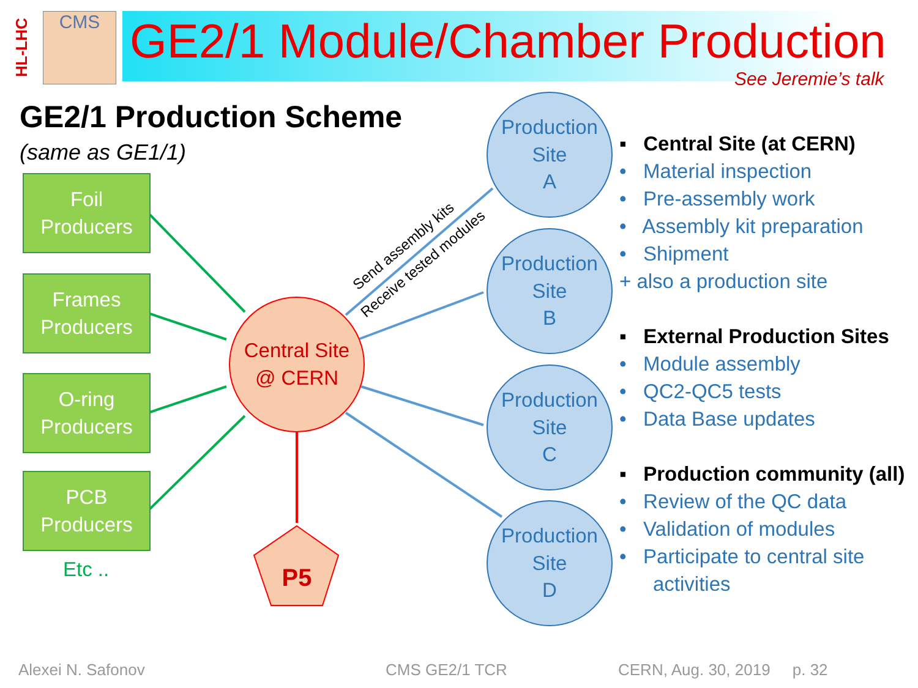HL-LHC
CMS
GE2/1 Module/Chamber Production
See Jeremie’s talk
GE2/1 Production Scheme
(same as GE1/1)
P5
Send assembly kits
Receive tested modules
Foil
Producers
Frames
Producers
O-ring
Producers
PCB
Producers
Etc ..
Central Site
@ CERN
Production
Site
A
Production
Site
B
Production
Site
C
Production
Site
D
▪ Central Site (at CERN)
• Material inspection
• Pre-assembly work
• Assembly kit preparation
• Shipment
+ also a production site
▪ External Production Sites
• Module assembly
• QC2-QC5 tests
• Data Base updates
▪ Production community (all)
• Review of the QC data
• Validation of modules
• Participate to central site
activities
Alexei N. Safonov CMS GE2/1 TCR CERN, Aug. 30, 2019 p. 32